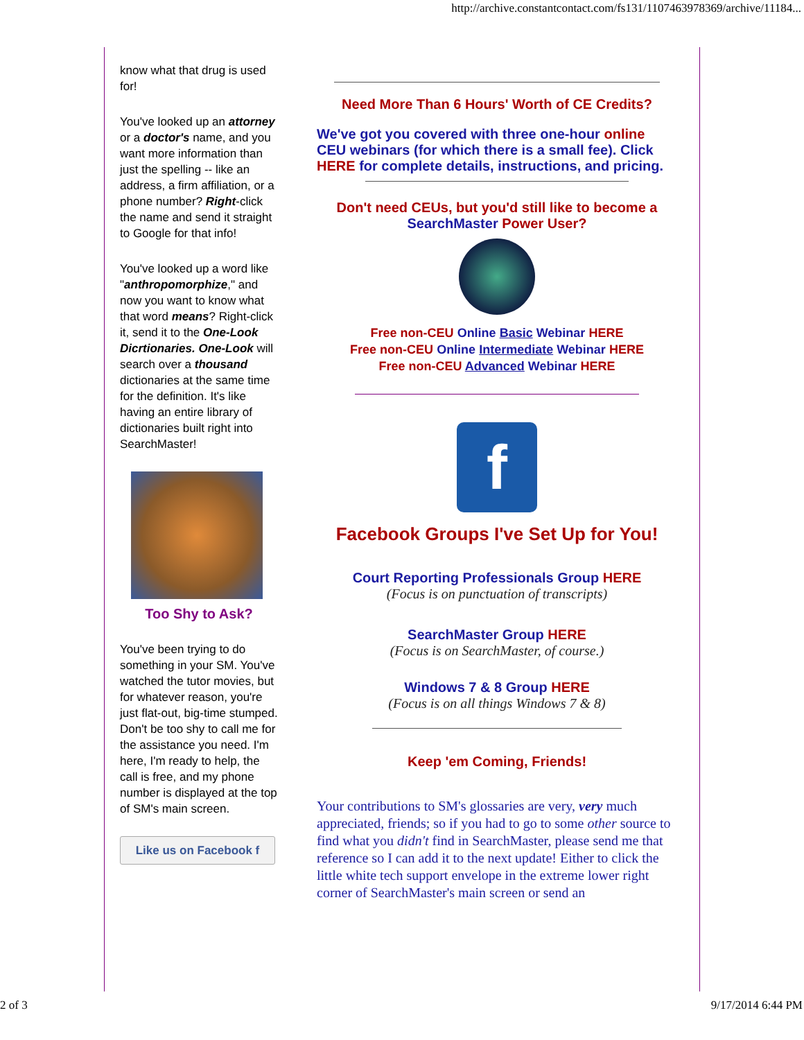http://archive.constantcontact.com/fs131/1107463978369/archive/11184...
know what that drug is used for!
You've looked up an attorney or a doctor's name, and you want more information than just the spelling -- like an address, a firm affiliation, or a phone number? Right-click the name and send it straight to Google for that info!
You've looked up a word like "anthropomorphize," and now you want to know what that word means? Right-click it, send it to the One-Look Dicrtionaries. One-Look will search over a thousand dictionaries at the same time for the definition. It's like having an entire library of dictionaries built right into SearchMaster!
Too Shy to Ask?
You've been trying to do something in your SM. You've watched the tutor movies, but for whatever reason, you're just flat-out, big-time stumped. Don't be too shy to call me for the assistance you need. I'm here, I'm ready to help, the call is free, and my phone number is displayed at the top of SM's main screen.
Like us on Facebook f
Need More Than 6 Hours' Worth of CE Credits?
We've got you covered with three one-hour online CEU webinars (for which there is a small fee). Click HERE for complete details, instructions, and pricing.
Don't need CEUs, but you'd still like to become a SearchMaster Power User?
Free non-CEU Online Basic Webinar HERE
Free non-CEU Online Intermediate Webinar HERE
Free non-CEU Advanced Webinar HERE
f
Facebook Groups I've Set Up for You!
Court Reporting Professionals Group HERE
(Focus is on punctuation of transcripts)
SearchMaster Group HERE
(Focus is on SearchMaster, of course.)
Windows 7 & 8 Group HERE
(Focus is on all things Windows 7 & 8)
Keep 'em Coming, Friends!
Your contributions to SM's glossaries are very, very much appreciated, friends; so if you had to go to some other source to find what you didn't find in SearchMaster, please send me that reference so I can add it to the next update! Either to click the little white tech support envelope in the extreme lower right corner of SearchMaster's main screen or send an
2 of 3 9/17/2014 6:44 PM